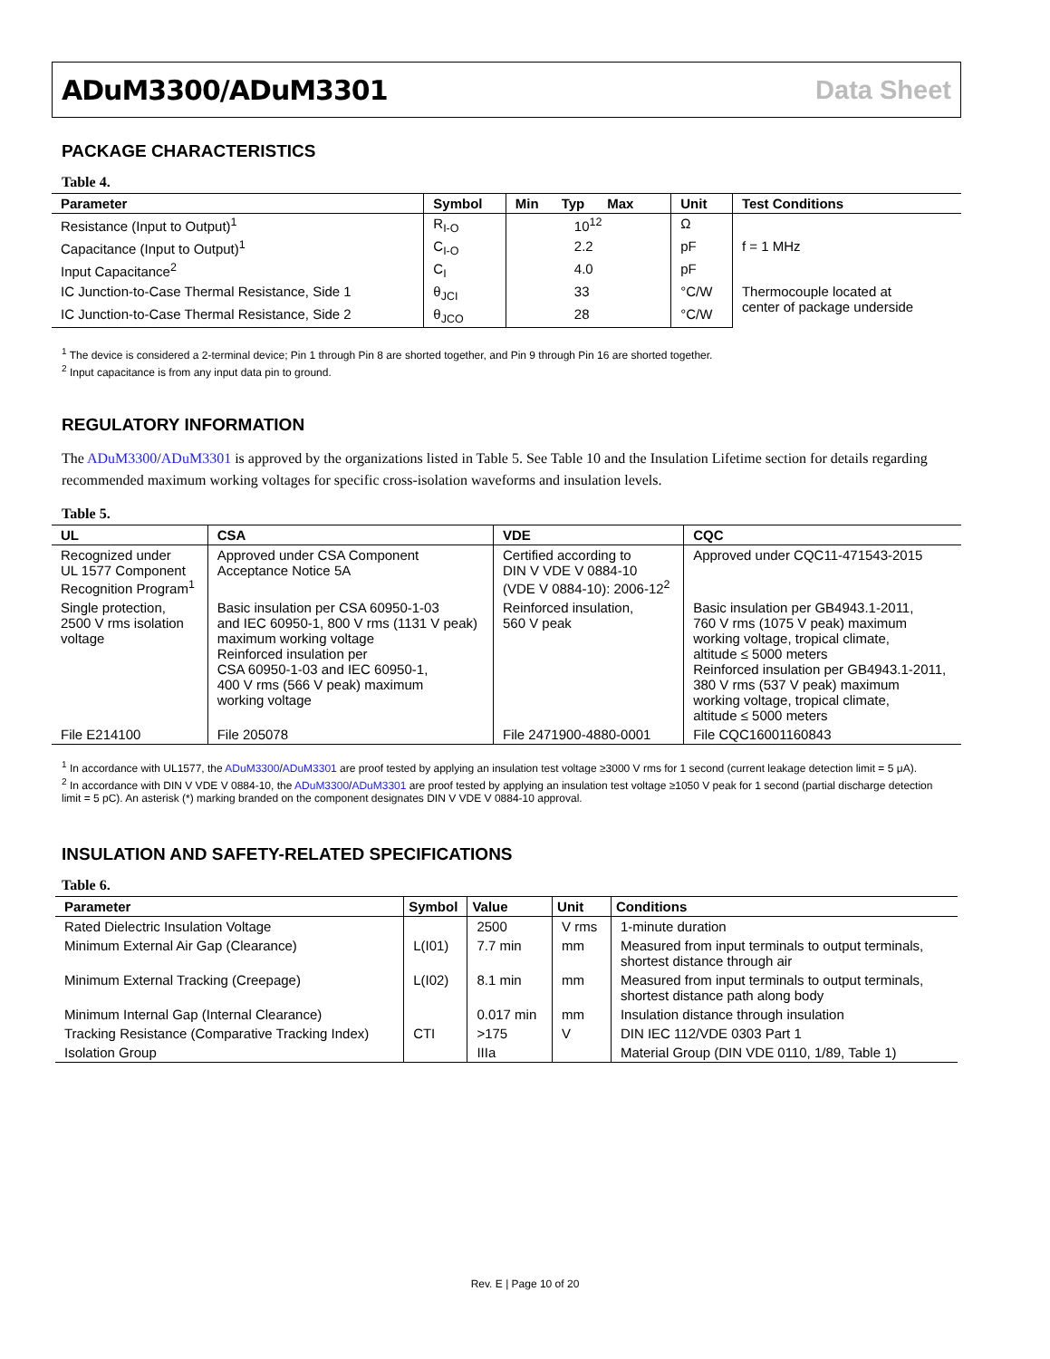ADuM3300/ADuM3301 Data Sheet
PACKAGE CHARACTERISTICS
Table 4.
| Parameter | Symbol | Min Typ Max | Unit | Test Conditions |
| --- | --- | --- | --- | --- |
| Resistance (Input to Output)<sup>1</sup> | R<sub>I-O</sub> | 10<sup>12</sup> | Ω | |
| Capacitance (Input to Output)<sup>1</sup> | C<sub>I-O</sub> | 2.2 | pF | f = 1 MHz |
| Input Capacitance<sup>2</sup> | C<sub>I</sub> | 4.0 | pF | |
| IC Junction-to-Case Thermal Resistance, Side 1 | θ<sub>JCI</sub> | 33 | °C/W | Thermocouple located at center of package underside |
| IC Junction-to-Case Thermal Resistance, Side 2 | θ<sub>JCO</sub> | 28 | °C/W | |
<sup>1</sup> The device is considered a 2-terminal device; Pin 1 through Pin 8 are shorted together, and Pin 9 through Pin 16 are shorted together.
<sup>2</sup> Input capacitance is from any input data pin to ground.
REGULATORY INFORMATION
The ADuM3300/ADuM3301 is approved by the organizations listed in Table 5. See Table 10 and the Insulation Lifetime section for details regarding recommended maximum working voltages for specific cross-isolation waveforms and insulation levels.
Table 5.
| UL | CSA | VDE | CQC |
| --- | --- | --- | --- |
| Recognized under UL 1577 Component Recognition Program<sup>1</sup> | Approved under CSA Component Acceptance Notice 5A | Certified according to DIN V VDE V 0884-10 (VDE V 0884-10): 2006-12<sup>2</sup> | Approved under CQC11-471543-2015 |
| Single protection, 2500 V rms isolation voltage | Basic insulation per CSA 60950-1-03 and IEC 60950-1, 800 V rms (1131 V peak) maximum working voltage Reinforced insulation per CSA 60950-1-03 and IEC 60950-1, 400 V rms (566 V peak) maximum working voltage | Reinforced insulation, 560 V peak | Basic insulation per GB4943.1-2011, 760 V rms (1075 V peak) maximum working voltage, tropical climate, altitude ≤ 5000 meters Reinforced insulation per GB4943.1-2011, 380 V rms (537 V peak) maximum working voltage, tropical climate, altitude ≤ 5000 meters |
| File E214100 | File 205078 | File 2471900-4880-0001 | File CQC16001160843 |
<sup>1</sup> In accordance with UL1577, the ADuM3300/ADuM3301 are proof tested by applying an insulation test voltage ≥3000 V rms for 1 second (current leakage detection limit = 5 μA).
<sup>2</sup> In accordance with DIN V VDE V 0884-10, the ADuM3300/ADuM3301 are proof tested by applying an insulation test voltage ≥1050 V peak for 1 second (partial discharge detection
limit = 5 pC). An asterisk (*) marking branded on the component designates DIN V VDE V 0884-10 approval.
INSULATION AND SAFETY-RELATED SPECIFICATIONS
Table 6.
| Parameter | Symbol | Value | Unit | Conditions |
| --- | --- | --- | --- | --- |
| Rated Dielectric Insulation Voltage | | 2500 | V rms | 1-minute duration |
| Minimum External Air Gap (Clearance) | L(I01) | 7.7 min | mm | Measured from input terminals to output terminals, shortest distance through air |
| Minimum External Tracking (Creepage) | L(I02) | 8.1 min | mm | Measured from input terminals to output terminals, shortest distance path along body |
| Minimum Internal Gap (Internal Clearance) | | 0.017 min | mm | Insulation distance through insulation |
| Tracking Resistance (Comparative Tracking Index) | CTI | >175 | V | DIN IEC 112/VDE 0303 Part 1 |
| Isolation Group | | IIIa | | Material Group (DIN VDE 0110, 1/89, Table 1) |
Rev. E | Page 10 of 20